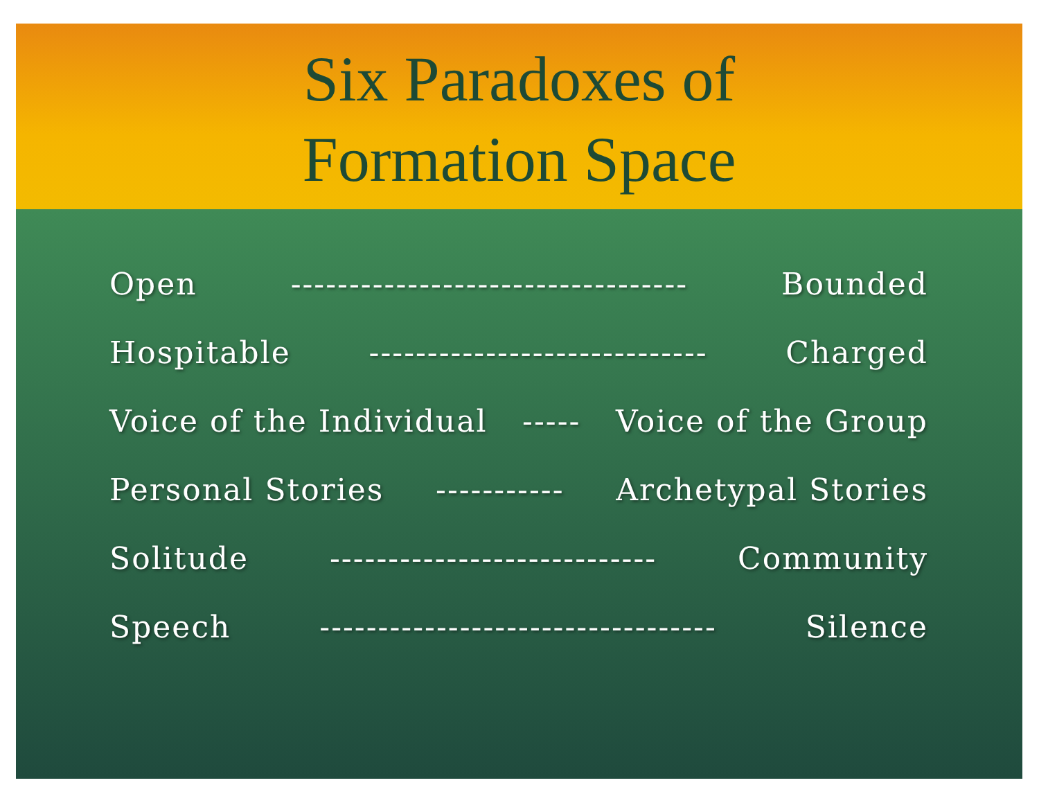Six Paradoxes of
Formation Space
Open ---------------------------------- Bounded
Hospitable ----------------------------- Charged
Voice of the Individual ----- Voice of the Group
Personal Stories ----------- Archetypal Stories
Solitude ---------------------------- Community
Speech ---------------------------------- Silence